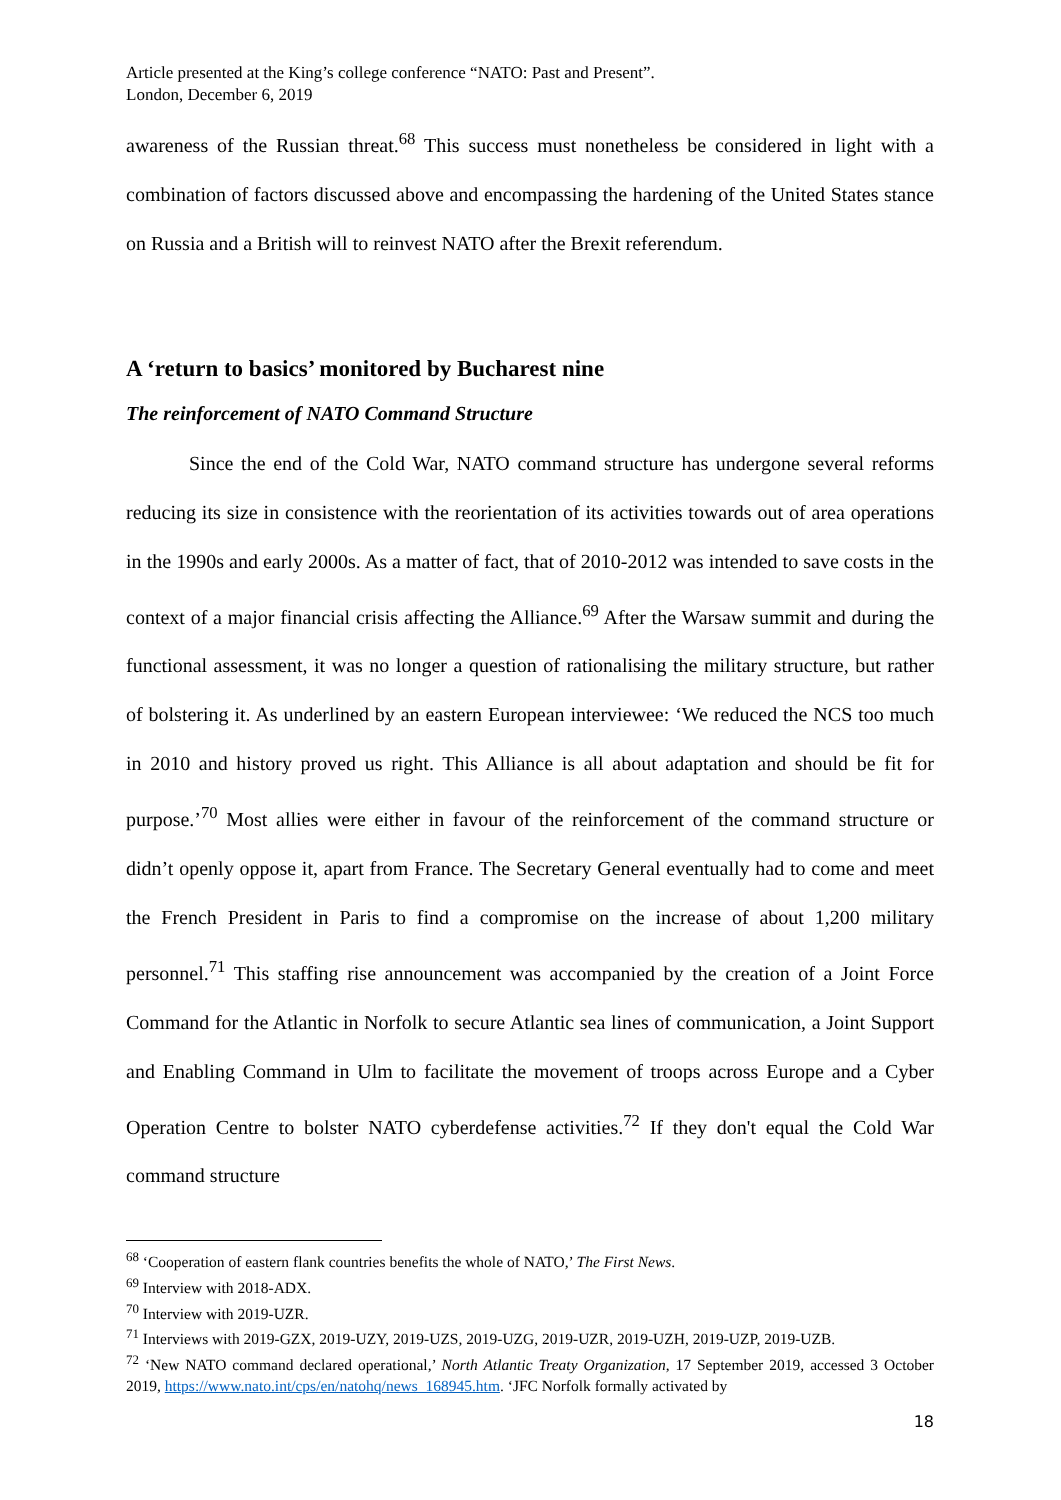Article presented at the King’s college conference “NATO: Past and Present”.
London, December 6, 2019
awareness of the Russian threat.<sup>68</sup> This success must nonetheless be considered in light with a combination of factors discussed above and encompassing the hardening of the United States stance on Russia and a British will to reinvest NATO after the Brexit referendum.
A ‘return to basics’ monitored by Bucharest nine
The reinforcement of NATO Command Structure
Since the end of the Cold War, NATO command structure has undergone several reforms reducing its size in consistence with the reorientation of its activities towards out of area operations in the 1990s and early 2000s. As a matter of fact, that of 2010-2012 was intended to save costs in the context of a major financial crisis affecting the Alliance.<sup>69</sup> After the Warsaw summit and during the functional assessment, it was no longer a question of rationalising the military structure, but rather of bolstering it. As underlined by an eastern European interviewee: ‘We reduced the NCS too much in 2010 and history proved us right. This Alliance is all about adaptation and should be fit for purpose.’<sup>70</sup> Most allies were either in favour of the reinforcement of the command structure or didn’t openly oppose it, apart from France. The Secretary General eventually had to come and meet the French President in Paris to find a compromise on the increase of about 1,200 military personnel.<sup>71</sup> This staffing rise announcement was accompanied by the creation of a Joint Force Command for the Atlantic in Norfolk to secure Atlantic sea lines of communication, a Joint Support and Enabling Command in Ulm to facilitate the movement of troops across Europe and a Cyber Operation Centre to bolster NATO cyberdefense activities.<sup>72</sup> If they don't equal the Cold War command structure
<sup>68</sup> ‘Cooperation of eastern flank countries benefits the whole of NATO,’ The First News.
<sup>69</sup> Interview with 2018-ADX.
<sup>70</sup> Interview with 2019-UZR.
<sup>71</sup> Interviews with 2019-GZX, 2019-UZY, 2019-UZS, 2019-UZG, 2019-UZR, 2019-UZH, 2019-UZP, 2019-UZB.
<sup>72</sup> ‘New NATO command declared operational,’ North Atlantic Treaty Organization, 17 September 2019, accessed 3 October 2019, https://www.nato.int/cps/en/natohq/news_168945.htm. ‘JFC Norfolk formally activated by
18